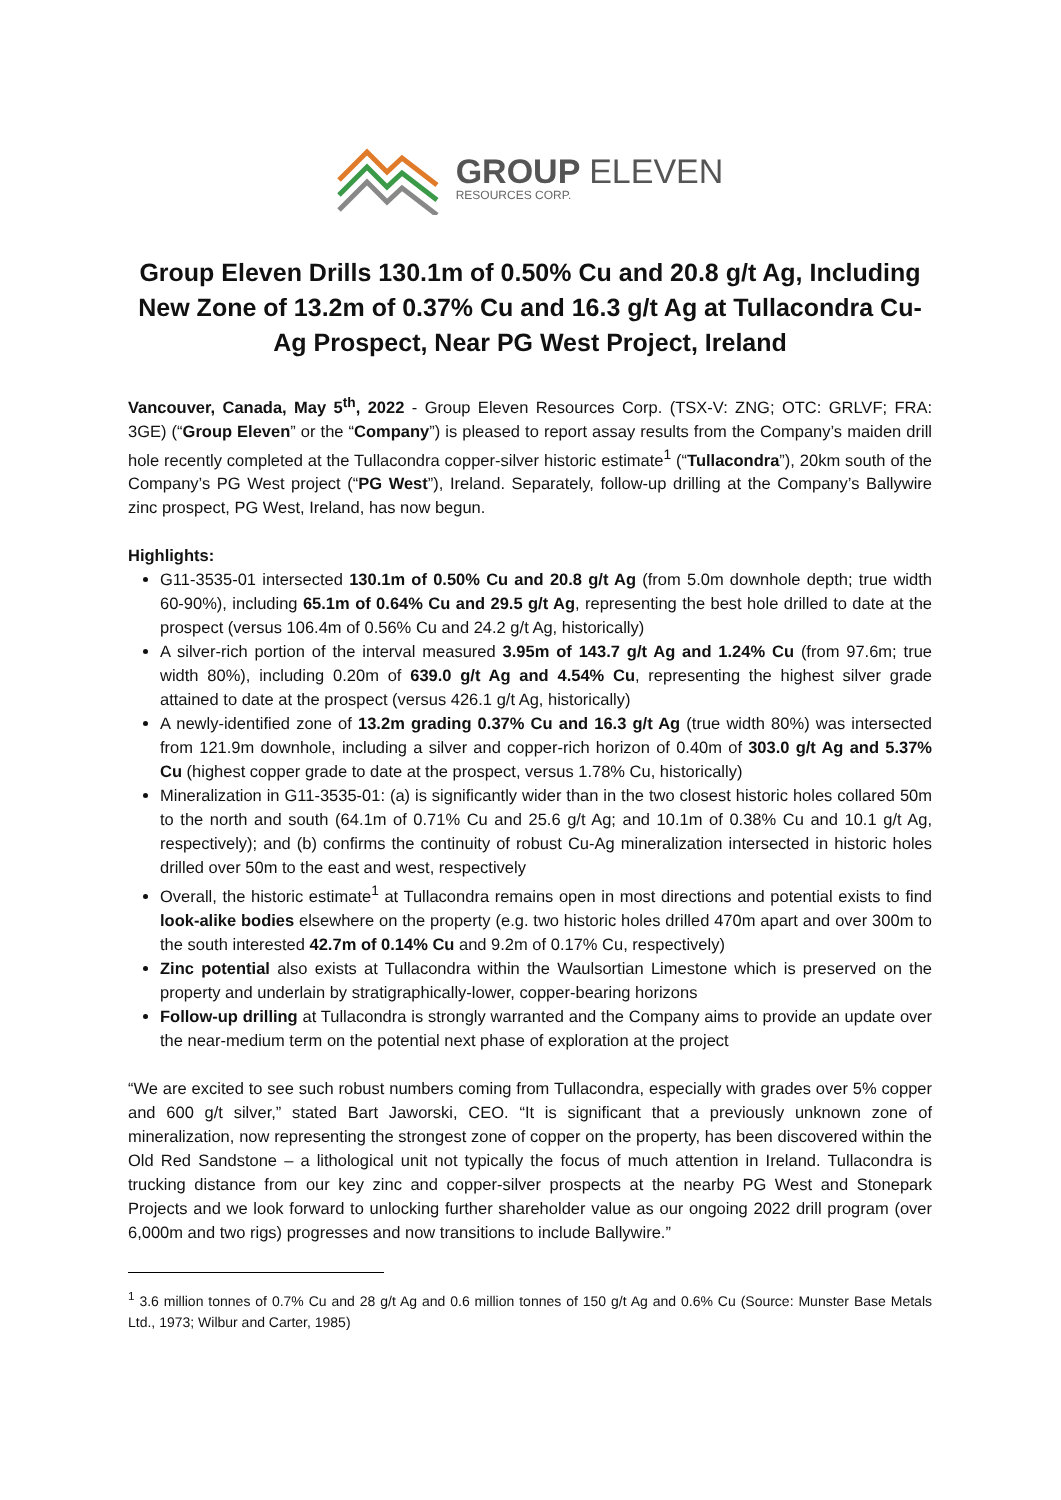GROUP ELEVEN
RESOURCES CORP.
Group Eleven Drills 130.1m of 0.50% Cu and 20.8 g/t Ag, Including New Zone of 13.2m of 0.37% Cu and 16.3 g/t Ag at Tullacondra Cu-Ag Prospect, Near PG West Project, Ireland
Vancouver, Canada, May 5<sup>th</sup>, 2022 - Group Eleven Resources Corp. (TSX-V: ZNG; OTC: GRLVF; FRA: 3GE) (“Group Eleven” or the “Company”) is pleased to report assay results from the Company’s maiden drill hole recently completed at the Tullacondra copper-silver historic estimate<sup>1</sup> (“Tullacondra”), 20km south of the Company’s PG West project (“PG West”), Ireland. Separately, follow-up drilling at the Company’s Ballywire zinc prospect, PG West, Ireland, has now begun.
Highlights:
G11-3535-01 intersected 130.1m of 0.50% Cu and 20.8 g/t Ag (from 5.0m downhole depth; true width 60-90%), including 65.1m of 0.64% Cu and 29.5 g/t Ag, representing the best hole drilled to date at the prospect (versus 106.4m of 0.56% Cu and 24.2 g/t Ag, historically)
A silver-rich portion of the interval measured 3.95m of 143.7 g/t Ag and 1.24% Cu (from 97.6m; true width 80%), including 0.20m of 639.0 g/t Ag and 4.54% Cu, representing the highest silver grade attained to date at the prospect (versus 426.1 g/t Ag, historically)
A newly-identified zone of 13.2m grading 0.37% Cu and 16.3 g/t Ag (true width 80%) was intersected from 121.9m downhole, including a silver and copper-rich horizon of 0.40m of 303.0 g/t Ag and 5.37% Cu (highest copper grade to date at the prospect, versus 1.78% Cu, historically)
Mineralization in G11-3535-01: (a) is significantly wider than in the two closest historic holes collared 50m to the north and south (64.1m of 0.71% Cu and 25.6 g/t Ag; and 10.1m of 0.38% Cu and 10.1 g/t Ag, respectively); and (b) confirms the continuity of robust Cu-Ag mineralization intersected in historic holes drilled over 50m to the east and west, respectively
Overall, the historic estimate<sup>1</sup> at Tullacondra remains open in most directions and potential exists to find look-alike bodies elsewhere on the property (e.g. two historic holes drilled 470m apart and over 300m to the south interested 42.7m of 0.14% Cu and 9.2m of 0.17% Cu, respectively)
Zinc potential also exists at Tullacondra within the Waulsortian Limestone which is preserved on the property and underlain by stratigraphically-lower, copper-bearing horizons
Follow-up drilling at Tullacondra is strongly warranted and the Company aims to provide an update over the near-medium term on the potential next phase of exploration at the project
“We are excited to see such robust numbers coming from Tullacondra, especially with grades over 5% copper and 600 g/t silver,” stated Bart Jaworski, CEO. “It is significant that a previously unknown zone of mineralization, now representing the strongest zone of copper on the property, has been discovered within the Old Red Sandstone – a lithological unit not typically the focus of much attention in Ireland. Tullacondra is trucking distance from our key zinc and copper-silver prospects at the nearby PG West and Stonepark Projects and we look forward to unlocking further shareholder value as our ongoing 2022 drill program (over 6,000m and two rigs) progresses and now transitions to include Ballywire.”
<sup>1</sup> 3.6 million tonnes of 0.7% Cu and 28 g/t Ag and 0.6 million tonnes of 150 g/t Ag and 0.6% Cu (Source: Munster Base Metals Ltd., 1973; Wilbur and Carter, 1985)